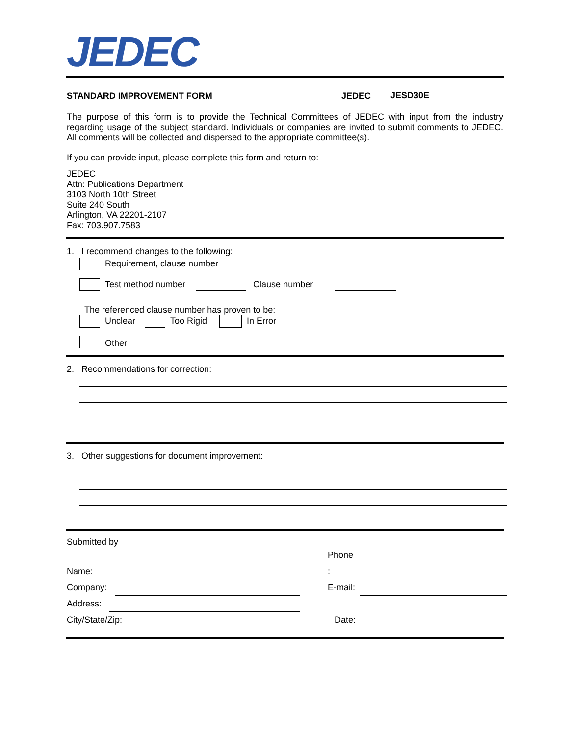JEDEC
STANDARD IMPROVEMENT FORM
JEDEC
JESD30E
The purpose of this form is to provide the Technical Committees of JEDEC with input from the industry regarding usage of the subject standard. Individuals or companies are invited to submit comments to JEDEC. All comments will be collected and dispersed to the appropriate committee(s).
If you can provide input, please complete this form and return to:
JEDEC
Attn: Publications Department
3103 North 10th Street
Suite 240 South
Arlington, VA 22201-2107
Fax: 703.907.7583
1. I recommend changes to the following:
Requirement, clause number
Test method number Clause number
The referenced clause number has proven to be:
Unclear Too Rigid In Error
Other
2. Recommendations for correction:
3. Other suggestions for document improvement:
Submitted by
Name:
Company:
Address:
City/State/Zip:
Phone
:
E-mail:
Date: